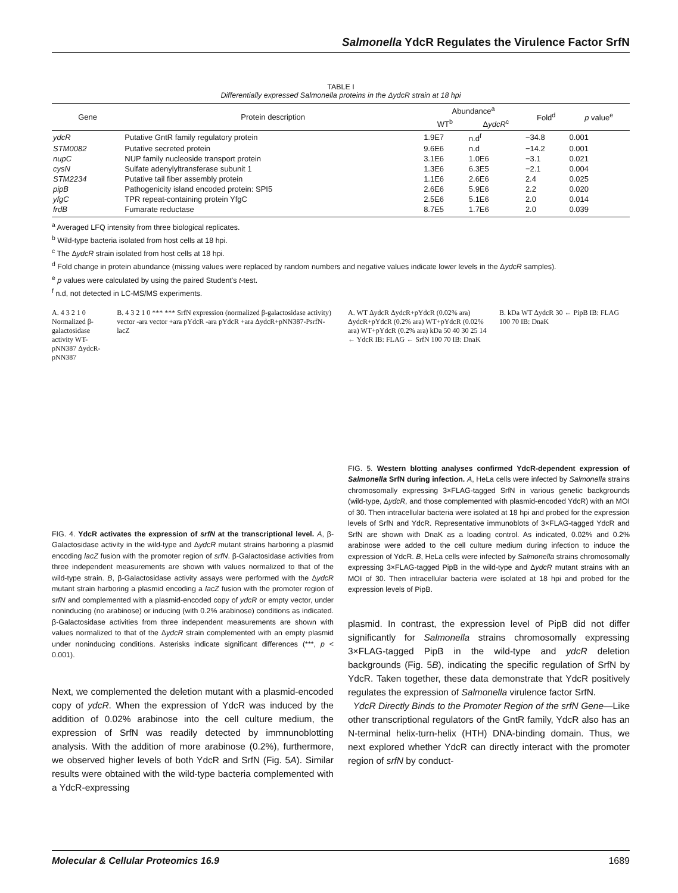Salmonella YdcR Regulates the Virulence Factor SrfN
TABLE I
Differentially expressed Salmonella proteins in the ΔydcR strain at 18 hpi
| Gene | Protein description | Abundance<sup>a</sup> | | Fold<sup>d</sup> | p value<sup>e</sup> |
| --- | --- | --- | --- | --- | --- |
| | | WT<sup>b</sup> | Δ ydcR<sup>c</sup> | | |
| ydcR | Putative GntR family regulatory protein | 1.9E7 | n.d<sup>f</sup> | −34.8 | 0.001 |
| STM0082 | Putative secreted protein | 9.6E6 | n.d | −14.2 | 0.001 |
| nupC | NUP family nucleoside transport protein | 3.1E6 | 1.0E6 | −3.1 | 0.021 |
| cysN | Sulfate adenylyltransferase subunit 1 | 1.3E6 | 6.3E5 | −2.1 | 0.004 |
| STM2234 | Putative tail fiber assembly protein | 1.1E6 | 2.6E6 | 2.4 | 0.025 |
| pipB | Pathogenicity island encoded protein: SPI5 | 2.6E6 | 5.9E6 | 2.2 | 0.020 |
| yfgC | TPR repeat-containing protein YfgC | 2.5E6 | 5.1E6 | 2.0 | 0.014 |
| frdB | Fumarate reductase | 8.7E5 | 1.7E6 | 2.0 | 0.039 |
<sup>a</sup> Averaged LFQ intensity from three biological replicates.
<sup>b</sup> Wild-type bacteria isolated from host cells at 18 hpi.
<sup>c</sup> The ΔydcR strain isolated from host cells at 18 hpi.
<sup>d</sup> Fold change in protein abundance (missing values were replaced by random numbers and negative values indicate lower levels in the ΔydcR samples).
<sup>e</sup> p values were calculated by using the paired Student's t-test.
<sup>f</sup> n.d, not detected in LC-MS/MS experiments.
A. 4 3 2 1 0 Normalized β-galactosidase activity WT-pNN387 ΔydcR-pNN387
B. 4 3 2 1 0 *** *** SrfN expression (normalized β-galactosidase activity) vector -ara vector +ara pYdcR -ara pYdcR +ara ΔydcR+pNN387-PsrfN-lacZ
FIG. 4. YdcR activates the expression of srfN at the transcriptional level. A, β-Galactosidase activity in the wild-type and ΔydcR mutant strains harboring a plasmid encoding lacZ fusion with the promoter region of srfN. β-Galactosidase activities from three independent measurements are shown with values normalized to that of the wild-type strain. B, β-Galactosidase activity assays were performed with the ΔydcR mutant strain harboring a plasmid encoding a lacZ fusion with the promoter region of srfN and complemented with a plasmid-encoded copy of ydcR or empty vector, under noninducing (no arabinose) or inducing (with 0.2% arabinose) conditions as indicated. β-Galactosidase activities from three independent measurements are shown with values normalized to that of the ΔydcR strain complemented with an empty plasmid under noninducing conditions. Asterisks indicate significant differences (***, p < 0.001).
Next, we complemented the deletion mutant with a plasmid-encoded copy of ydcR. When the expression of YdcR was induced by the addition of 0.02% arabinose into the cell culture medium, the expression of SrfN was readily detected by immnunoblotting analysis. With the addition of more arabinose (0.2%), furthermore, we observed higher levels of both YdcR and SrfN (Fig. 5A). Similar results were obtained with the wild-type bacteria complemented with a YdcR-expressing
A. WT ΔydcR ΔydcR+pYdcR (0.02% ara) ΔydcR+pYdcR (0.2% ara) WT+pYdcR (0.02% ara) WT+pYdcR (0.2% ara) kDa 50 40 30 25 14 ← YdcR IB: FLAG ← SrfN 100 70 IB: DnaK
B. kDa WT ΔydcR 30 ← PipB IB: FLAG 100 70 IB: DnaK
FIG. 5. Western blotting analyses confirmed YdcR-dependent expression of Salmonella SrfN during infection. A, HeLa cells were infected by Salmonella strains chromosomally expressing 3×FLAG-tagged SrfN in various genetic backgrounds (wild-type, ΔydcR, and those complemented with plasmid-encoded YdcR) with an MOI of 30. Then intracellular bacteria were isolated at 18 hpi and probed for the expression levels of SrfN and YdcR. Representative immunoblots of 3×FLAG-tagged YdcR and SrfN are shown with DnaK as a loading control. As indicated, 0.02% and 0.2% arabinose were added to the cell culture medium during infection to induce the expression of YdcR. B, HeLa cells were infected by Salmonella strains chromosomally expressing 3×FLAG-tagged PipB in the wild-type and ΔydcR mutant strains with an MOI of 30. Then intracellular bacteria were isolated at 18 hpi and probed for the expression levels of PipB.
plasmid. In contrast, the expression level of PipB did not differ significantly for Salmonella strains chromosomally expressing 3×FLAG-tagged PipB in the wild-type and ydcR deletion backgrounds (Fig. 5B), indicating the specific regulation of SrfN by YdcR. Taken together, these data demonstrate that YdcR positively regulates the expression of Salmonella virulence factor SrfN.
YdcR Directly Binds to the Promoter Region of the srfN Gene—Like other transcriptional regulators of the GntR family, YdcR also has an N-terminal helix-turn-helix (HTH) DNA-binding domain. Thus, we next explored whether YdcR can directly interact with the promoter region of srfN by conduct-
Molecular & Cellular Proteomics 16.9 1689